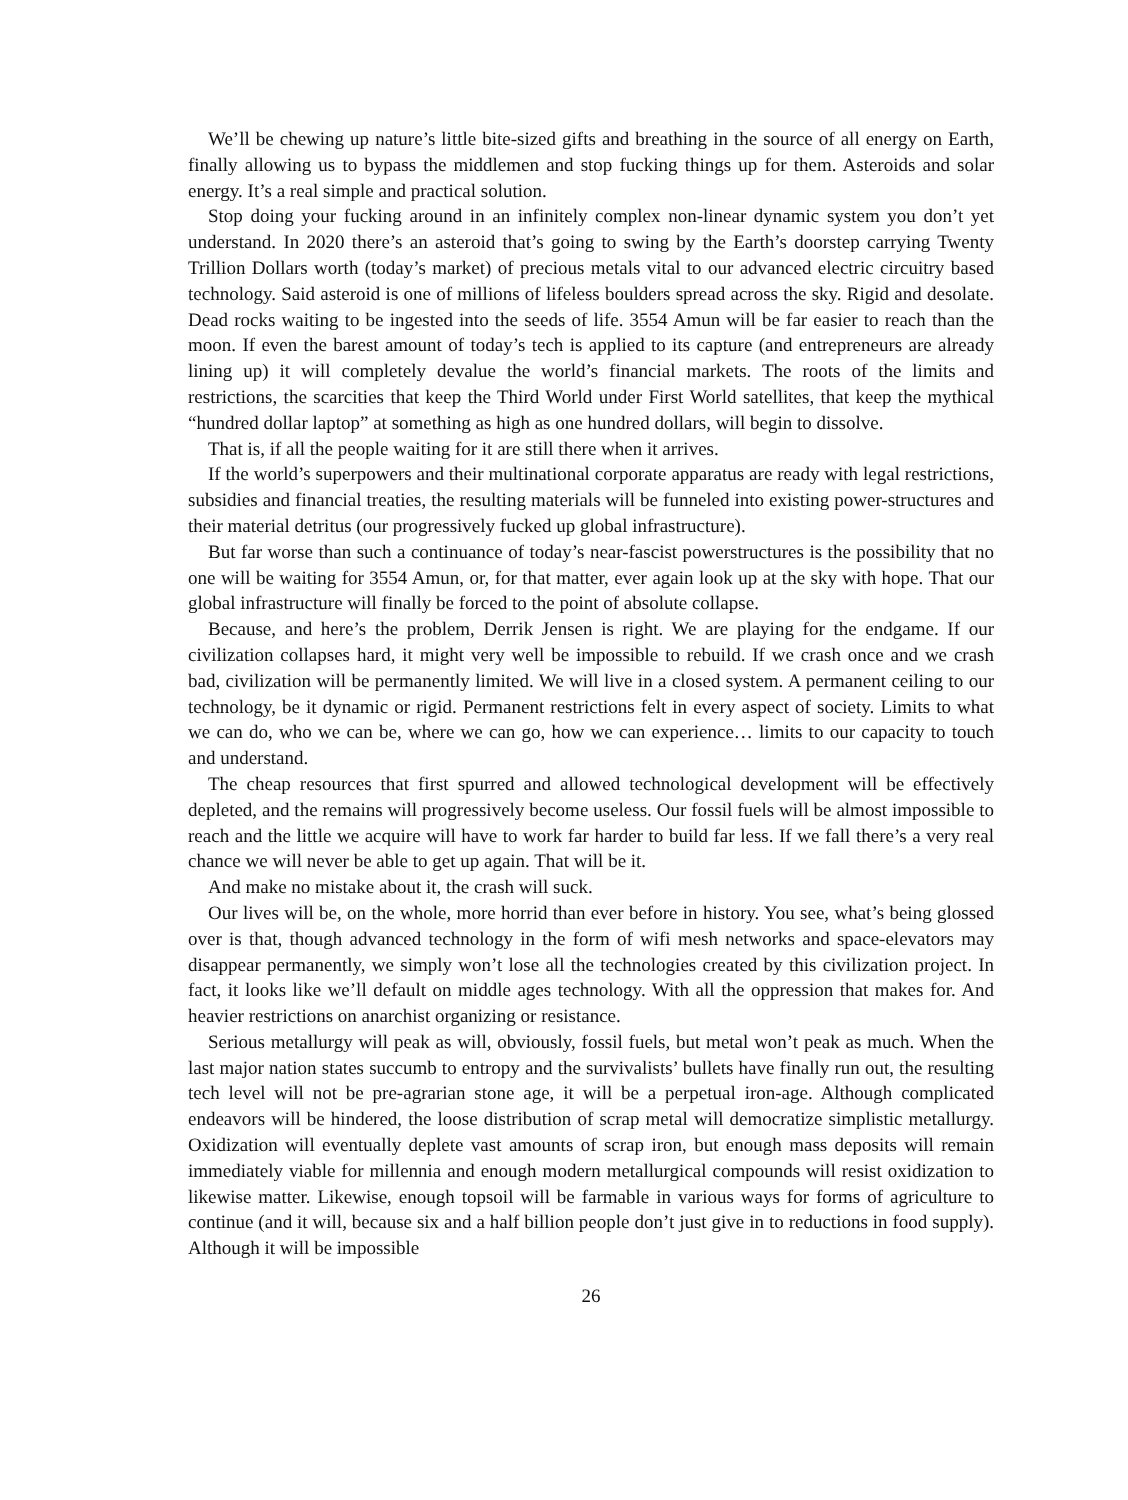We’ll be chewing up nature’s little bite-sized gifts and breathing in the source of all energy on Earth, finally allowing us to bypass the middlemen and stop fucking things up for them. Asteroids and solar energy. It’s a real simple and practical solution.
Stop doing your fucking around in an infinitely complex non-linear dynamic system you don’t yet understand. In 2020 there’s an asteroid that’s going to swing by the Earth’s doorstep carrying Twenty Trillion Dollars worth (today’s market) of precious metals vital to our advanced electric circuitry based technology. Said asteroid is one of millions of lifeless boulders spread across the sky. Rigid and desolate. Dead rocks waiting to be ingested into the seeds of life. 3554 Amun will be far easier to reach than the moon. If even the barest amount of today’s tech is applied to its capture (and entrepreneurs are already lining up) it will completely devalue the world’s financial markets. The roots of the limits and restrictions, the scarcities that keep the Third World under First World satellites, that keep the mythical “hundred dollar laptop” at something as high as one hundred dollars, will begin to dissolve.
That is, if all the people waiting for it are still there when it arrives.
If the world’s superpowers and their multinational corporate apparatus are ready with legal restrictions, subsidies and financial treaties, the resulting materials will be funneled into existing power-structures and their material detritus (our progressively fucked up global infrastructure).
But far worse than such a continuance of today’s near-fascist powerstructures is the possibility that no one will be waiting for 3554 Amun, or, for that matter, ever again look up at the sky with hope. That our global infrastructure will finally be forced to the point of absolute collapse.
Because, and here’s the problem, Derrik Jensen is right. We are playing for the endgame. If our civilization collapses hard, it might very well be impossible to rebuild. If we crash once and we crash bad, civilization will be permanently limited. We will live in a closed system. A permanent ceiling to our technology, be it dynamic or rigid. Permanent restrictions felt in every aspect of society. Limits to what we can do, who we can be, where we can go, how we can experience… limits to our capacity to touch and understand.
The cheap resources that first spurred and allowed technological development will be effectively depleted, and the remains will progressively become useless. Our fossil fuels will be almost impossible to reach and the little we acquire will have to work far harder to build far less. If we fall there’s a very real chance we will never be able to get up again. That will be it.
And make no mistake about it, the crash will suck.
Our lives will be, on the whole, more horrid than ever before in history. You see, what’s being glossed over is that, though advanced technology in the form of wifi mesh networks and space-elevators may disappear permanently, we simply won’t lose all the technologies created by this civilization project. In fact, it looks like we’ll default on middle ages technology. With all the oppression that makes for. And heavier restrictions on anarchist organizing or resistance.
Serious metallurgy will peak as will, obviously, fossil fuels, but metal won’t peak as much. When the last major nation states succumb to entropy and the survivalists’ bullets have finally run out, the resulting tech level will not be pre-agrarian stone age, it will be a perpetual iron-age. Although complicated endeavors will be hindered, the loose distribution of scrap metal will democratize simplistic metallurgy. Oxidization will eventually deplete vast amounts of scrap iron, but enough mass deposits will remain immediately viable for millennia and enough modern metallurgical compounds will resist oxidization to likewise matter. Likewise, enough topsoil will be farmable in various ways for forms of agriculture to continue (and it will, because six and a half billion people don’t just give in to reductions in food supply). Although it will be impossible
26